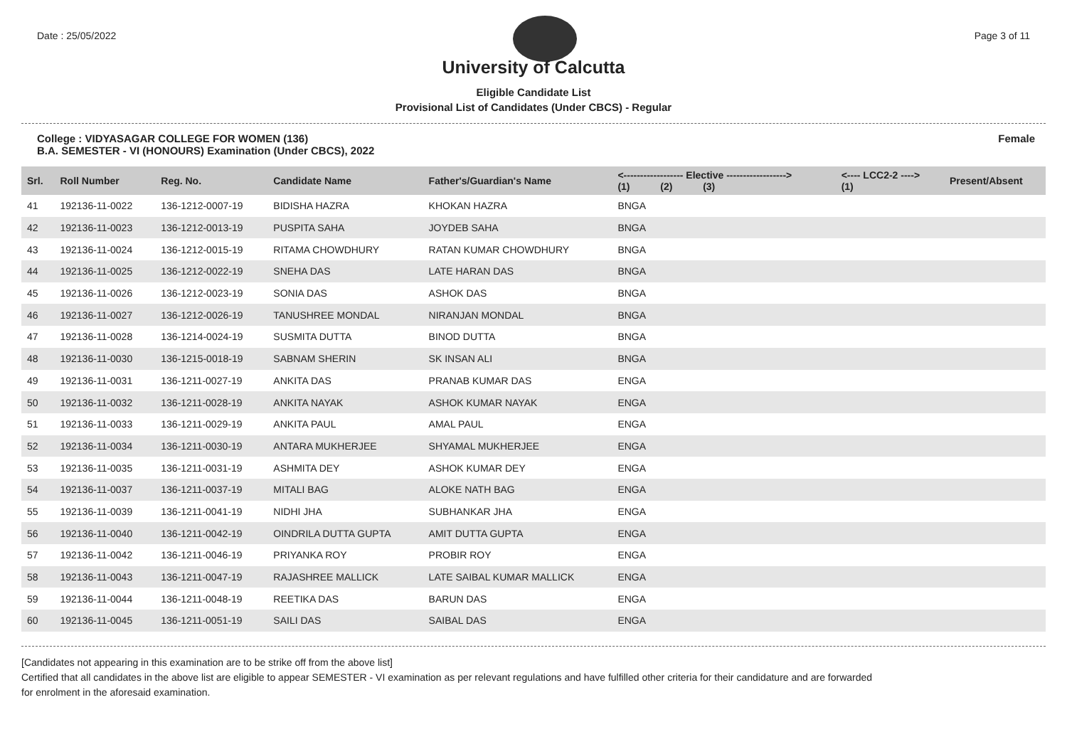Date : 25/05/2022 Page 3 of 11
University of Calcutta
Eligible Candidate List
Provisional List of Candidates (Under CBCS) - Regular
College : VIDYASAGAR COLLEGE FOR WOMEN (136)
B.A. SEMESTER - VI (HONOURS) Examination (Under CBCS), 2022 Female
| Srl. | Roll Number | Reg. No. | Candidate Name | Father's/Guardian's Name | <------------------ Elective ------------------> (1) (2) (3) | | | <---- LCC2-2 ----> (1) | Present/Absent |
| --- | --- | --- | --- | --- | --- | --- | --- | --- | --- |
| 41 | 192136-11-0022 | 136-1212-0007-19 | BIDISHA HAZRA | KHOKAN HAZRA | BNGA | | | | |
| 42 | 192136-11-0023 | 136-1212-0013-19 | PUSPITA SAHA | JOYDEB SAHA | BNGA | | | | |
| 43 | 192136-11-0024 | 136-1212-0015-19 | RITAMA CHOWDHURY | RATAN KUMAR CHOWDHURY | BNGA | | | | |
| 44 | 192136-11-0025 | 136-1212-0022-19 | SNEHA DAS | LATE HARAN DAS | BNGA | | | | |
| 45 | 192136-11-0026 | 136-1212-0023-19 | SONIA DAS | ASHOK DAS | BNGA | | | | |
| 46 | 192136-11-0027 | 136-1212-0026-19 | TANUSHREE MONDAL | NIRANJAN MONDAL | BNGA | | | | |
| 47 | 192136-11-0028 | 136-1214-0024-19 | SUSMITA DUTTA | BINOD DUTTA | BNGA | | | | |
| 48 | 192136-11-0030 | 136-1215-0018-19 | SABNAM SHERIN | SK INSAN ALI | BNGA | | | | |
| 49 | 192136-11-0031 | 136-1211-0027-19 | ANKITA DAS | PRANAB KUMAR DAS | ENGA | | | | |
| 50 | 192136-11-0032 | 136-1211-0028-19 | ANKITA NAYAK | ASHOK KUMAR NAYAK | ENGA | | | | |
| 51 | 192136-11-0033 | 136-1211-0029-19 | ANKITA PAUL | AMAL PAUL | ENGA | | | | |
| 52 | 192136-11-0034 | 136-1211-0030-19 | ANTARA MUKHERJEE | SHYAMAL MUKHERJEE | ENGA | | | | |
| 53 | 192136-11-0035 | 136-1211-0031-19 | ASHMITA DEY | ASHOK KUMAR DEY | ENGA | | | | |
| 54 | 192136-11-0037 | 136-1211-0037-19 | MITALI BAG | ALOKE NATH BAG | ENGA | | | | |
| 55 | 192136-11-0039 | 136-1211-0041-19 | NIDHI JHA | SUBHANKAR JHA | ENGA | | | | |
| 56 | 192136-11-0040 | 136-1211-0042-19 | OINDRILA DUTTA GUPTA | AMIT DUTTA GUPTA | ENGA | | | | |
| 57 | 192136-11-0042 | 136-1211-0046-19 | PRIYANKA ROY | PROBIR ROY | ENGA | | | | |
| 58 | 192136-11-0043 | 136-1211-0047-19 | RAJASHREE MALLICK | LATE SAIBAL KUMAR MALLICK | ENGA | | | | |
| 59 | 192136-11-0044 | 136-1211-0048-19 | REETIKA DAS | BARUN DAS | ENGA | | | | |
| 60 | 192136-11-0045 | 136-1211-0051-19 | SAILI DAS | SAIBAL DAS | ENGA | | | | |
[Candidates not appearing in this examination are to be strike off from the above list]
Certified that all candidates in the above list are eligible to appear SEMESTER - VI examination as per relevant regulations and have fulfilled other criteria for their candidature and are forwarded
for enrolment in the aforesaid examination.